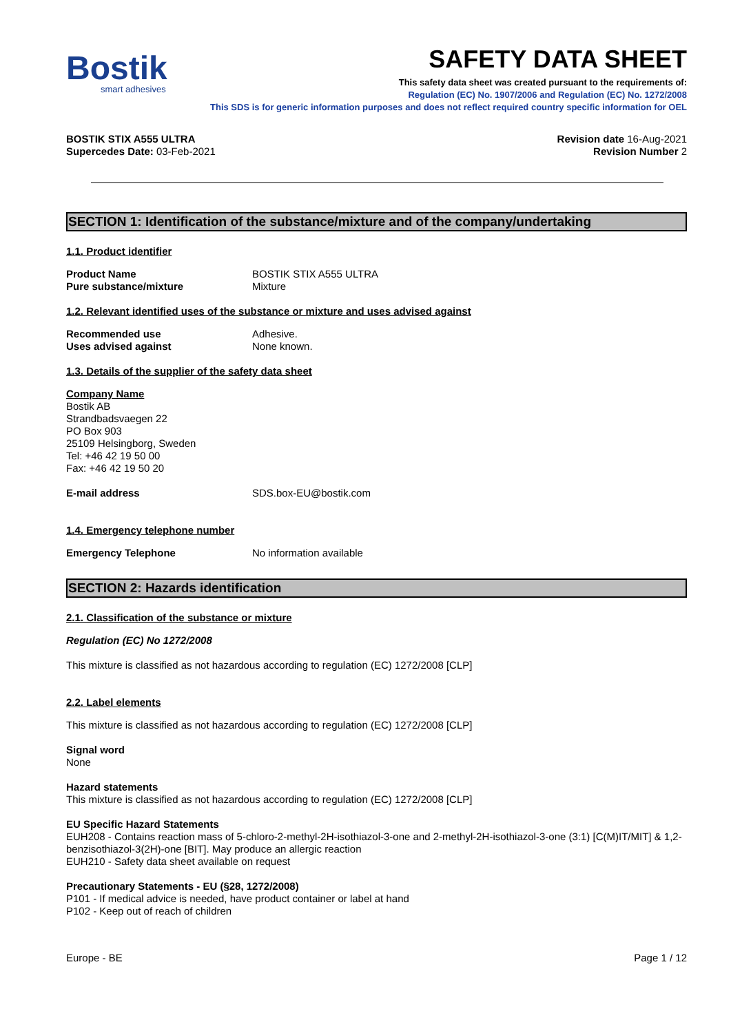Bostik
smart adhesives
SAFETY DATA SHEET
This safety data sheet was created pursuant to the requirements of:
Regulation (EC) No. 1907/2006 and Regulation (EC) No. 1272/2008
This SDS is for generic information purposes and does not reflect required country specific information for OEL
BOSTIK STIX A555 ULTRA
Supercedes Date: 03-Feb-2021
Revision date 16-Aug-2021
Revision Number 2
SECTION 1: Identification of the substance/mixture and of the company/undertaking
1.1. Product identifier
Product Name BOSTIK STIX A555 ULTRA
Pure substance/mixture Mixture
1.2. Relevant identified uses of the substance or mixture and uses advised against
Recommended use Adhesive.
Uses advised against None known.
1.3. Details of the supplier of the safety data sheet
Company Name
Bostik AB
Strandbadsvaegen 22
PO Box 903
25109 Helsingborg, Sweden
Tel: +46 42 19 50 00
Fax: +46 42 19 50 20
E-mail address SDS.box-EU@bostik.com
1.4. Emergency telephone number
Emergency Telephone No information available
SECTION 2: Hazards identification
2.1. Classification of the substance or mixture
Regulation (EC) No 1272/2008
This mixture is classified as not hazardous according to regulation (EC) 1272/2008 [CLP]
2.2. Label elements
This mixture is classified as not hazardous according to regulation (EC) 1272/2008 [CLP]
Signal word
None
Hazard statements
This mixture is classified as not hazardous according to regulation (EC) 1272/2008 [CLP]
EU Specific Hazard Statements
EUH208 - Contains reaction mass of 5-chloro-2-methyl-2H-isothiazol-3-one and 2-methyl-2H-isothiazol-3-one (3:1) [C(M)IT/MIT] & 1,2-benzisothiazol-3(2H)-one [BIT]. May produce an allergic reaction
EUH210 - Safety data sheet available on request
Precautionary Statements - EU (§28, 1272/2008)
P101 - If medical advice is needed, have product container or label at hand
P102 - Keep out of reach of children
Europe - BE Page 1 / 12